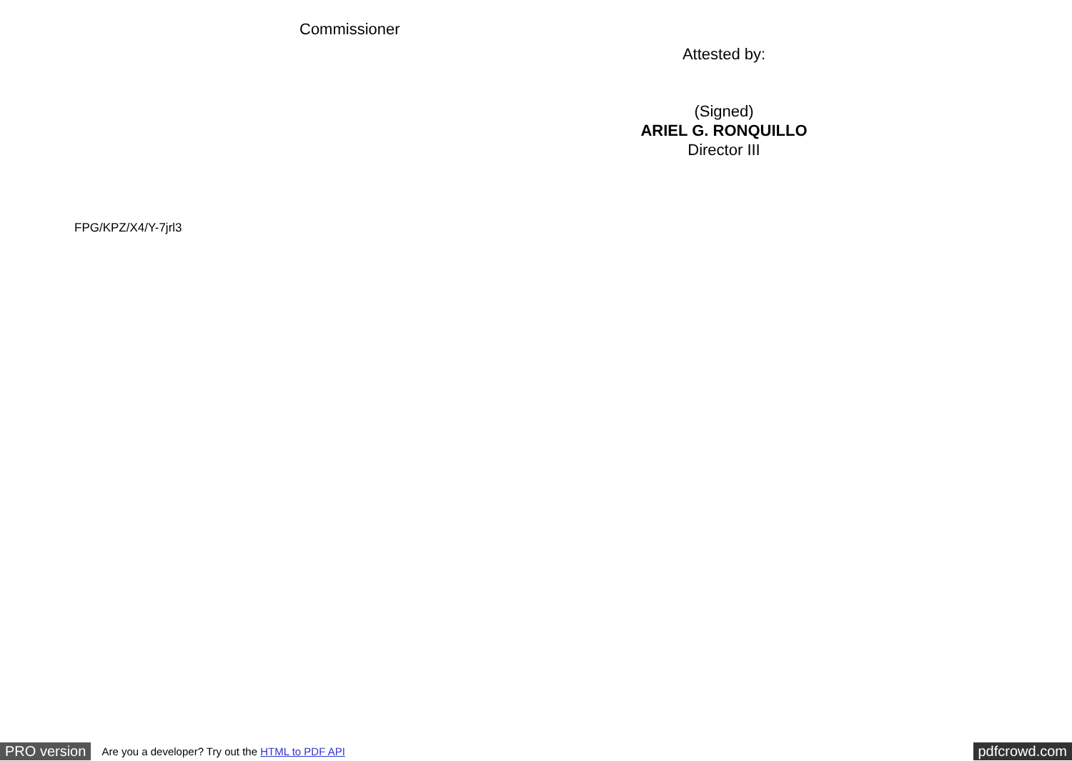Commissioner
Attested by:
(Signed)
ARIEL G. RONQUILLO
Director III
FPG/KPZ/X4/Y-7jrl3
PRO version
Are you a developer? Try out the HTML to PDF API
pdfcrowd.com